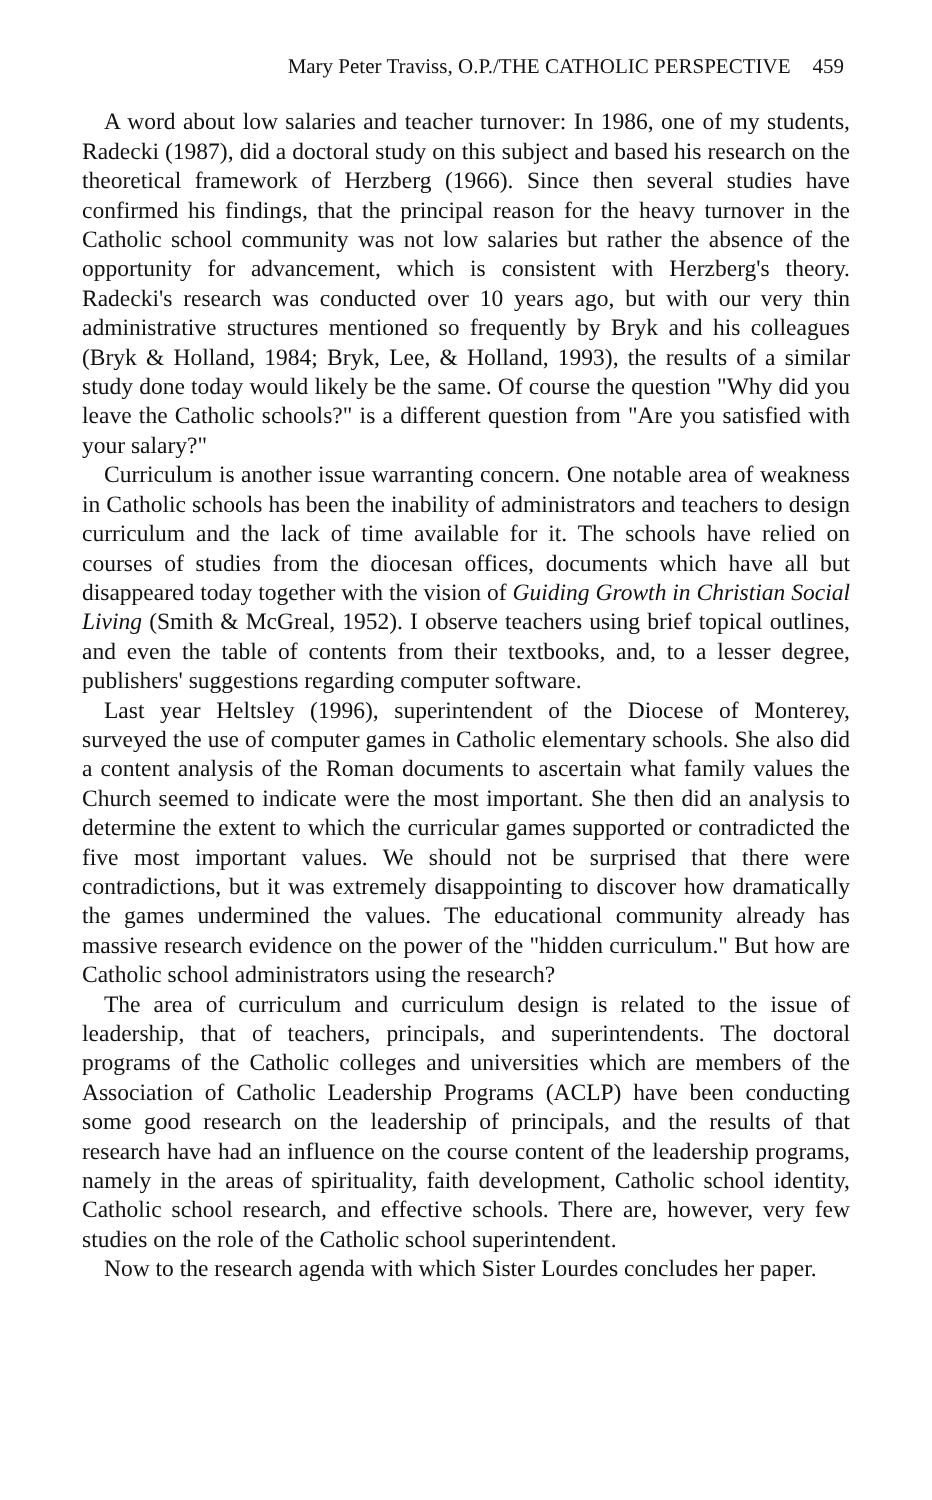Mary Peter Traviss, O.P./THE CATHOLIC PERSPECTIVE 459
A word about low salaries and teacher turnover: In 1986, one of my students, Radecki (1987), did a doctoral study on this subject and based his research on the theoretical framework of Herzberg (1966). Since then several studies have confirmed his findings, that the principal reason for the heavy turnover in the Catholic school community was not low salaries but rather the absence of the opportunity for advancement, which is consistent with Herzberg's theory. Radecki's research was conducted over 10 years ago, but with our very thin administrative structures mentioned so frequently by Bryk and his colleagues (Bryk & Holland, 1984; Bryk, Lee, & Holland, 1993), the results of a similar study done today would likely be the same. Of course the question "Why did you leave the Catholic schools?" is a different question from "Are you satisfied with your salary?"
Curriculum is another issue warranting concern. One notable area of weakness in Catholic schools has been the inability of administrators and teachers to design curriculum and the lack of time available for it. The schools have relied on courses of studies from the diocesan offices, documents which have all but disappeared today together with the vision of Guiding Growth in Christian Social Living (Smith & McGreal, 1952). I observe teachers using brief topical outlines, and even the table of contents from their textbooks, and, to a lesser degree, publishers' suggestions regarding computer software.
Last year Heltsley (1996), superintendent of the Diocese of Monterey, surveyed the use of computer games in Catholic elementary schools. She also did a content analysis of the Roman documents to ascertain what family values the Church seemed to indicate were the most important. She then did an analysis to determine the extent to which the curricular games supported or contradicted the five most important values. We should not be surprised that there were contradictions, but it was extremely disappointing to discover how dramatically the games undermined the values. The educational community already has massive research evidence on the power of the "hidden curriculum." But how are Catholic school administrators using the research?
The area of curriculum and curriculum design is related to the issue of leadership, that of teachers, principals, and superintendents. The doctoral programs of the Catholic colleges and universities which are members of the Association of Catholic Leadership Programs (ACLP) have been conducting some good research on the leadership of principals, and the results of that research have had an influence on the course content of the leadership programs, namely in the areas of spirituality, faith development, Catholic school identity, Catholic school research, and effective schools. There are, however, very few studies on the role of the Catholic school superintendent.
Now to the research agenda with which Sister Lourdes concludes her paper.